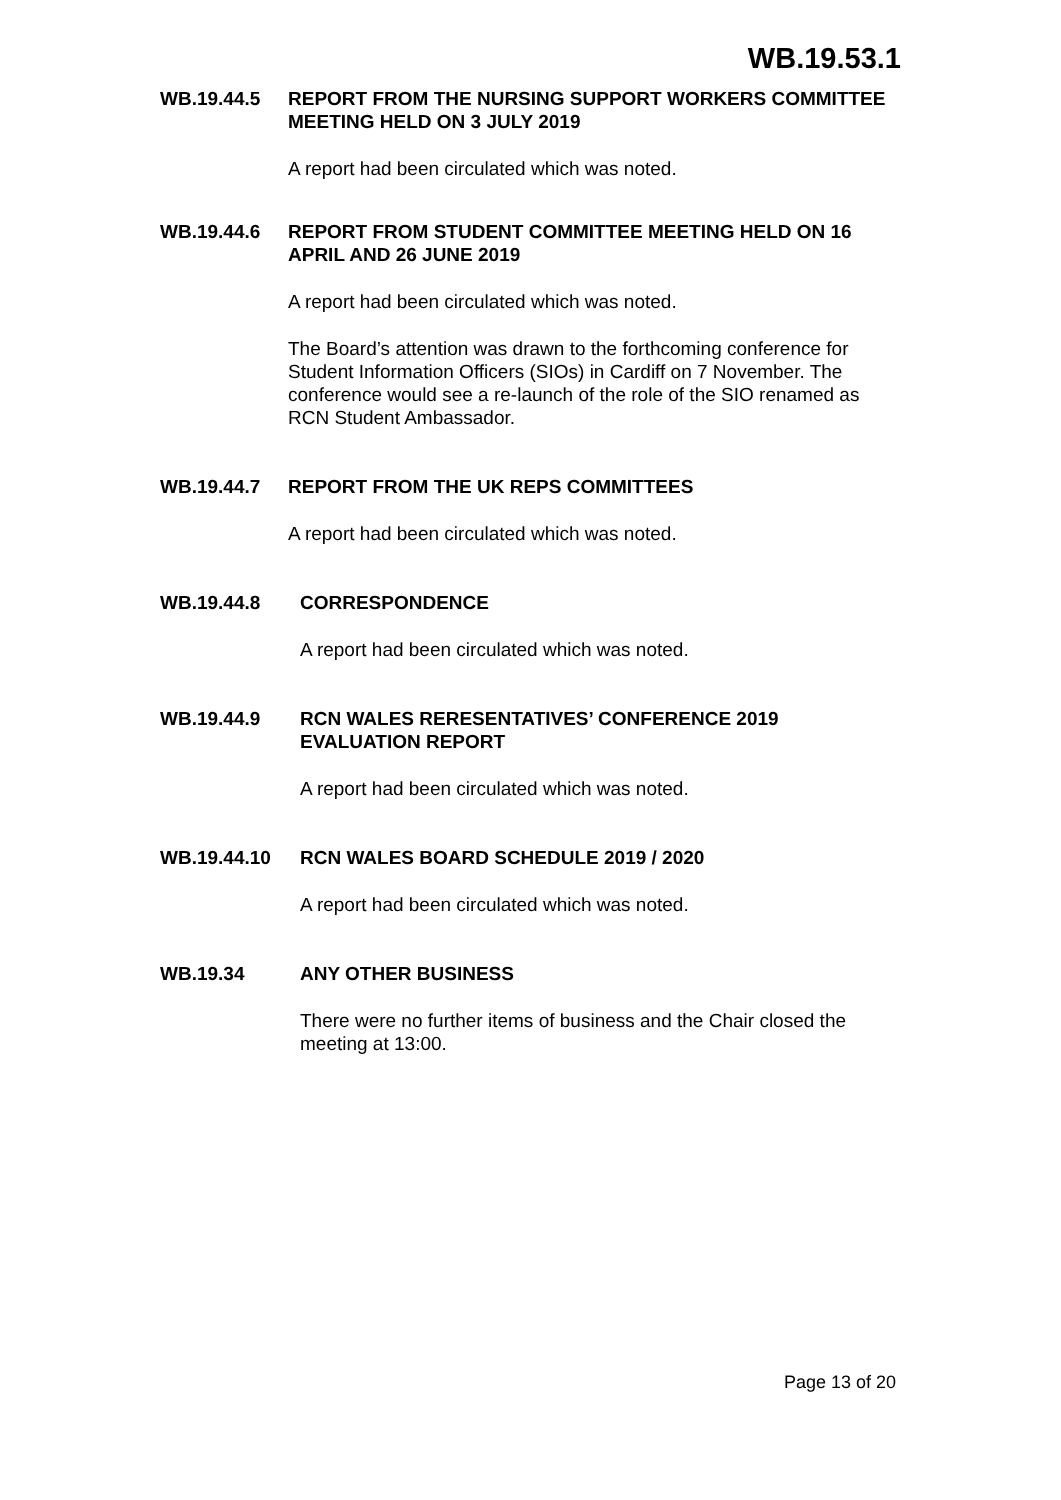WB.19.53.1
WB.19.44.5 REPORT FROM THE NURSING SUPPORT WORKERS COMMITTEE MEETING HELD ON 3 JULY 2019
A report had been circulated which was noted.
WB.19.44.6 REPORT FROM STUDENT COMMITTEE MEETING HELD ON 16 APRIL AND 26 JUNE 2019
A report had been circulated which was noted.
The Board’s attention was drawn to the forthcoming conference for Student Information Officers (SIOs) in Cardiff on 7 November. The conference would see a re-launch of the role of the SIO renamed as RCN Student Ambassador.
WB.19.44.7 REPORT FROM THE UK REPS COMMITTEES
A report had been circulated which was noted.
WB.19.44.8 CORRESPONDENCE
A report had been circulated which was noted.
WB.19.44.9 RCN WALES RERESENTATIVES’ CONFERENCE 2019 EVALUATION REPORT
A report had been circulated which was noted.
WB.19.44.10 RCN WALES BOARD SCHEDULE 2019 / 2020
A report had been circulated which was noted.
WB.19.34 ANY OTHER BUSINESS
There were no further items of business and the Chair closed the meeting at 13:00.
Page 13 of 20